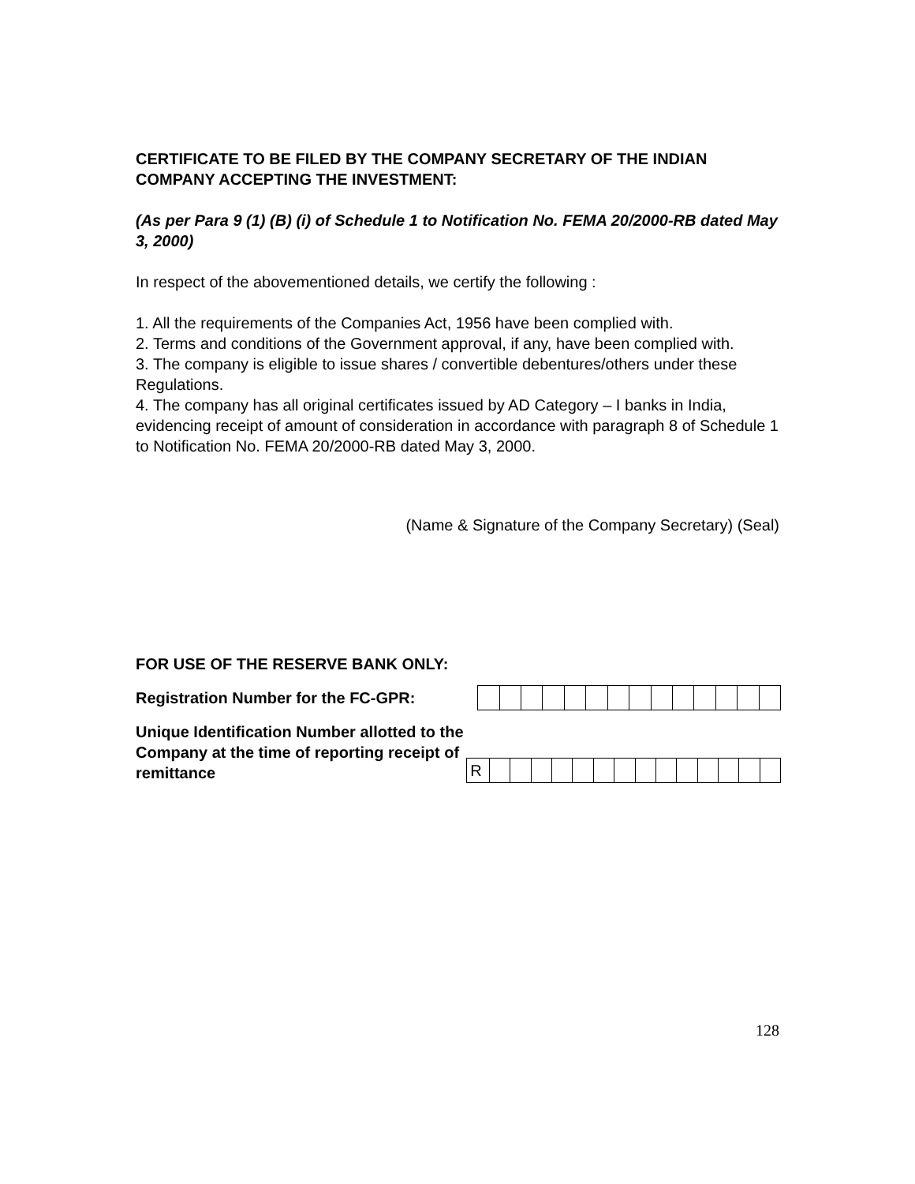CERTIFICATE TO BE FILED BY THE COMPANY SECRETARY OF THE INDIAN COMPANY ACCEPTING THE INVESTMENT:
(As per Para 9 (1) (B) (i) of Schedule 1 to Notification No. FEMA 20/2000-RB dated May 3, 2000)
In respect of the abovementioned details, we certify the following :
1. All the requirements of the Companies Act, 1956 have been complied with.
2. Terms and conditions of the Government approval, if any, have been complied with.
3. The company is eligible to issue shares / convertible debentures/others under these Regulations.
4. The company has all original certificates issued by AD Category – I banks in India, evidencing receipt of amount of consideration in accordance with paragraph 8 of Schedule 1 to Notification No. FEMA 20/2000-RB dated May 3, 2000.
(Name & Signature of the Company Secretary) (Seal)
FOR USE OF THE RESERVE BANK ONLY:
Registration Number for the FC-GPR:
Unique Identification Number allotted to the Company at the time of reporting receipt of remittance
| R | | | | | | | | | | | | | | |
128